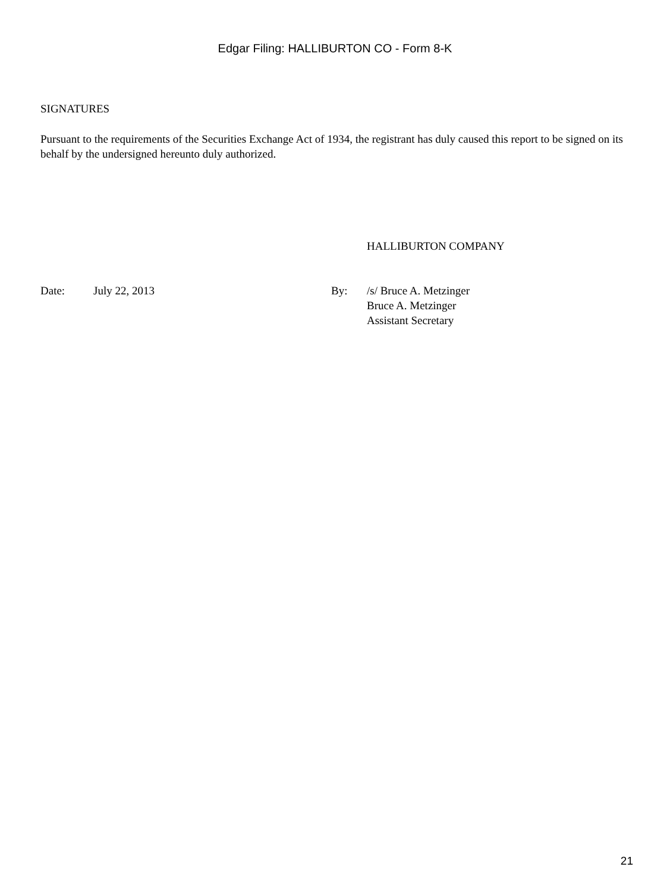Edgar Filing: HALLIBURTON CO - Form 8-K
SIGNATURES
Pursuant to the requirements of the Securities Exchange Act of 1934, the registrant has duly caused this report to be signed on its behalf by the undersigned hereunto duly authorized.
HALLIBURTON COMPANY
| Date: | July 22, 2013 | By: | /s/ Bruce A. Metzinger Bruce A. Metzinger Assistant Secretary |
21